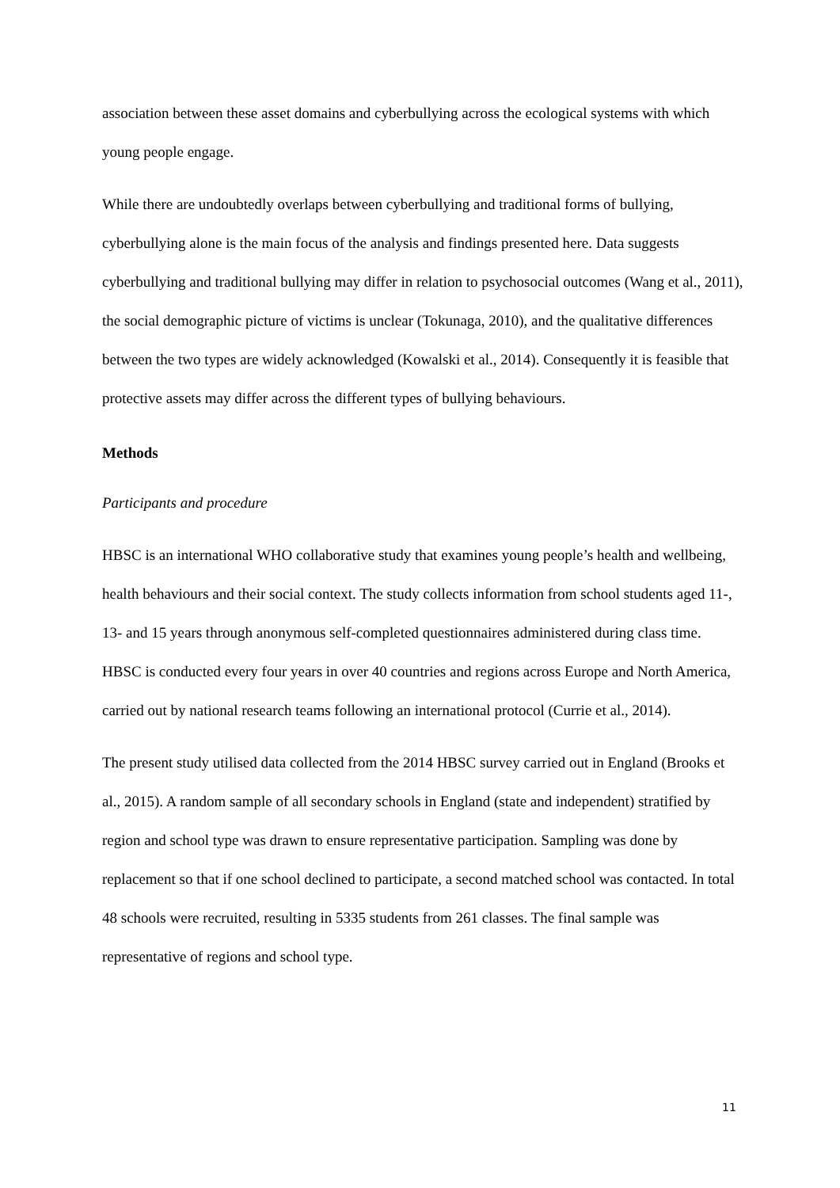association between these asset domains and cyberbullying across the ecological systems with which young people engage.
While there are undoubtedly overlaps between cyberbullying and traditional forms of bullying, cyberbullying alone is the main focus of the analysis and findings presented here. Data suggests cyberbullying and traditional bullying may differ in relation to psychosocial outcomes (Wang et al., 2011), the social demographic picture of victims is unclear (Tokunaga, 2010), and the qualitative differences between the two types are widely acknowledged (Kowalski et al., 2014). Consequently it is feasible that protective assets may differ across the different types of bullying behaviours.
Methods
Participants and procedure
HBSC is an international WHO collaborative study that examines young people’s health and wellbeing, health behaviours and their social context. The study collects information from school students aged 11-, 13- and 15 years through anonymous self-completed questionnaires administered during class time. HBSC is conducted every four years in over 40 countries and regions across Europe and North America, carried out by national research teams following an international protocol (Currie et al., 2014).
The present study utilised data collected from the 2014 HBSC survey carried out in England (Brooks et al., 2015). A random sample of all secondary schools in England (state and independent) stratified by region and school type was drawn to ensure representative participation. Sampling was done by replacement so that if one school declined to participate, a second matched school was contacted. In total 48 schools were recruited, resulting in 5335 students from 261 classes. The final sample was representative of regions and school type.
11